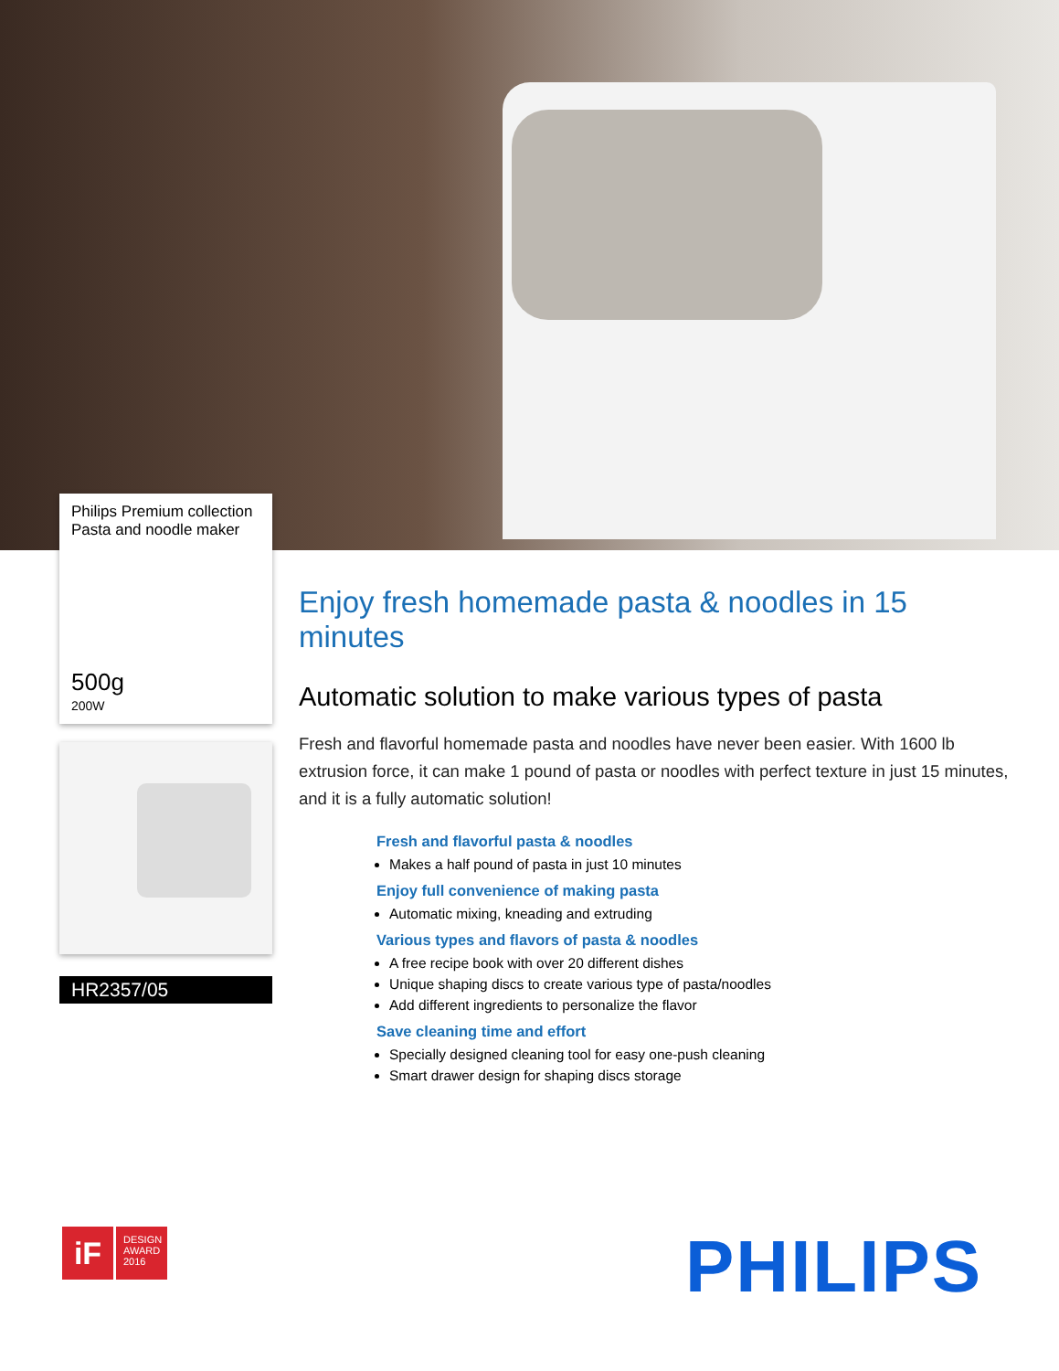Philips Premium collection
Pasta and noodle maker
500g
200W
HR2357/05
Enjoy fresh homemade pasta & noodles in 15 minutes
Automatic solution to make various types of pasta
Fresh and flavorful homemade pasta and noodles have never been easier. With 1600 lb extrusion force, it can make 1 pound of pasta or noodles with perfect texture in just 15 minutes, and it is a fully automatic solution!
Fresh and flavorful pasta & noodles
Makes a half pound of pasta in just 10 minutes
Enjoy full convenience of making pasta
Automatic mixing, kneading and extruding
Various types and flavors of pasta & noodles
A free recipe book with over 20 different dishes
Unique shaping discs to create various type of pasta/noodles
Add different ingredients to personalize the flavor
Save cleaning time and effort
Specially designed cleaning tool for easy one-push cleaning
Smart drawer design for shaping discs storage
iF
DESIGN
AWARD
2016
PHILIPS